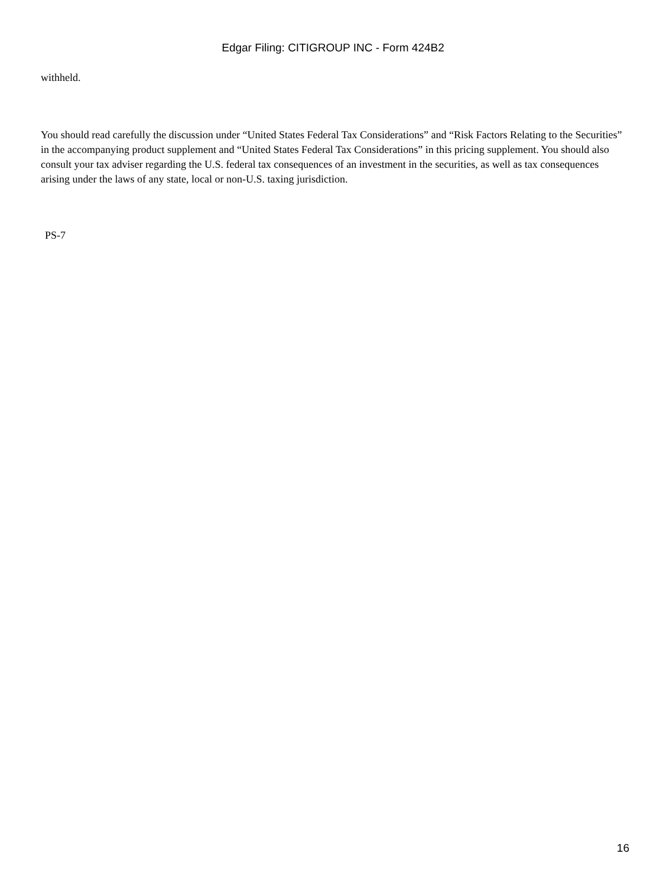Edgar Filing: CITIGROUP INC - Form 424B2
withheld.
You should read carefully the discussion under “United States Federal Tax Considerations” and “Risk Factors Relating to the Securities” in the accompanying product supplement and “United States Federal Tax Considerations” in this pricing supplement. You should also consult your tax adviser regarding the U.S. federal tax consequences of an investment in the securities, as well as tax consequences arising under the laws of any state, local or non-U.S. taxing jurisdiction.
PS-7
16